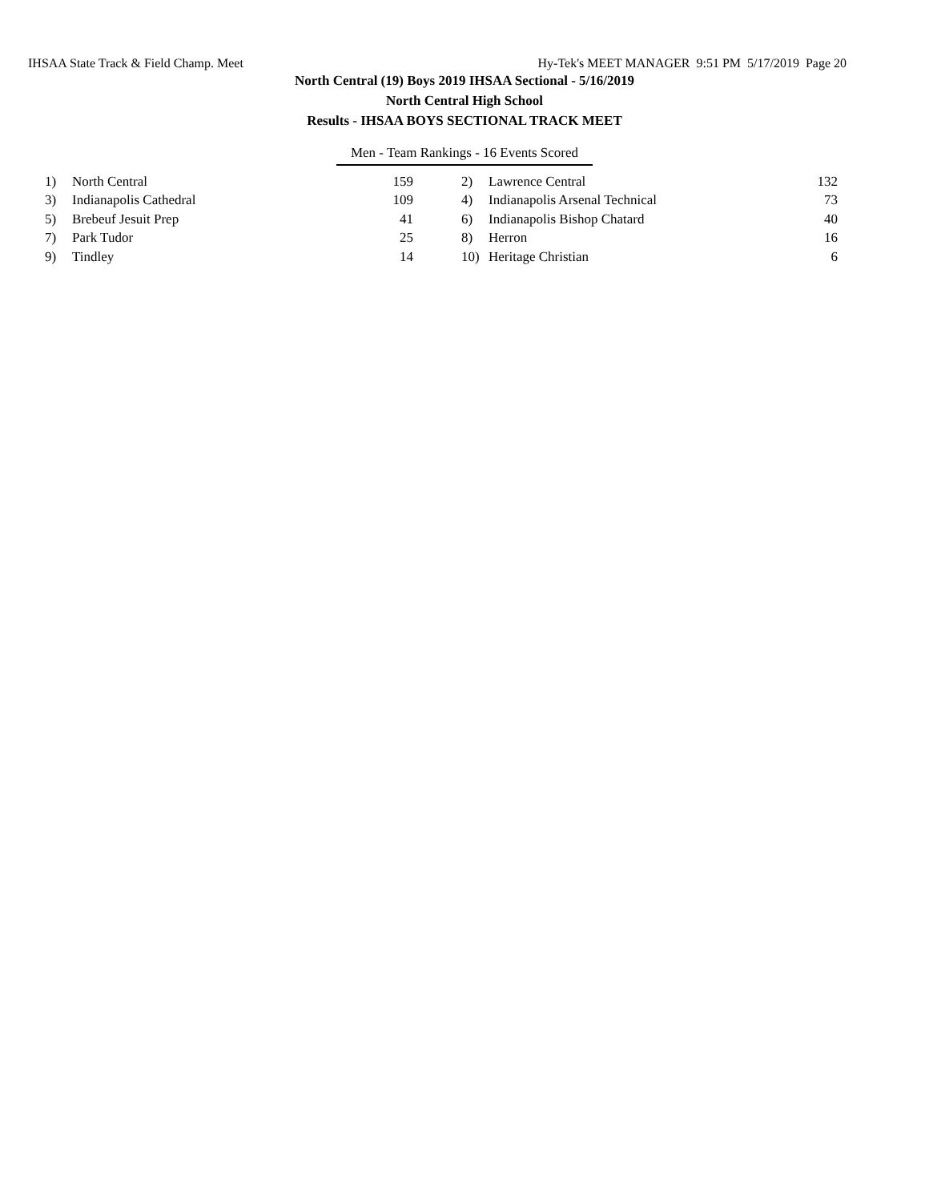IHSAA State Track & Field Champ. Meet Hy-Tek's MEET MANAGER 9:51 PM 5/17/2019 Page 20
North Central (19) Boys 2019 IHSAA Sectional - 5/16/2019
North Central High School
Results - IHSAA BOYS SECTIONAL TRACK MEET
Men - Team Rankings - 16 Events Scored
| 1) | North Central | 159 | | 2) | Lawrence Central | 132 |
| 3) | Indianapolis Cathedral | 109 | | 4) | Indianapolis Arsenal Technical | 73 |
| 5) | Brebeuf Jesuit Prep | 41 | | 6) | Indianapolis Bishop Chatard | 40 |
| 7) | Park Tudor | 25 | | 8) | Herron | 16 |
| 9) | Tindley | 14 | | 10) | Heritage Christian | 6 |